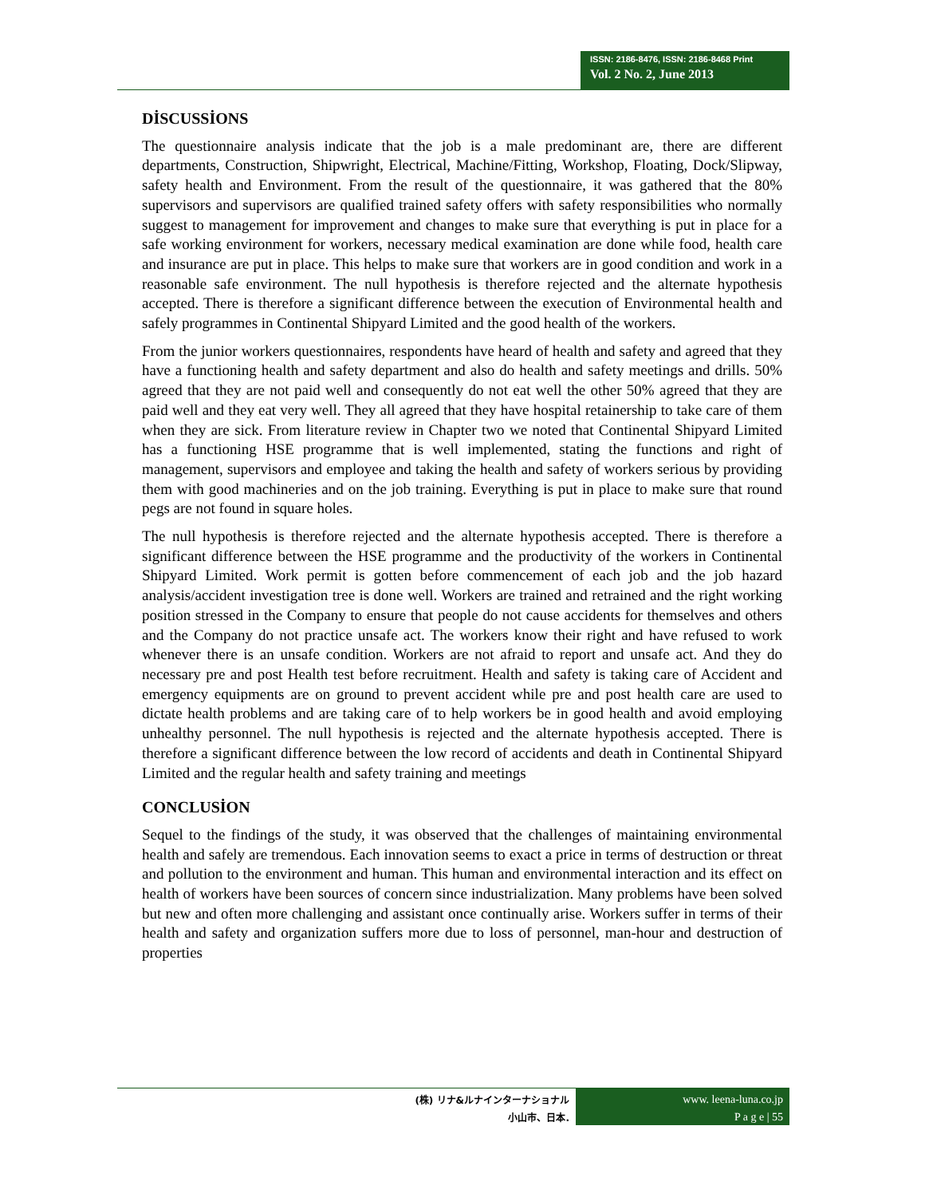ISSN: 2186-8476, ISSN: 2186-8468 Print
Vol. 2 No. 2, June 2013
DİSCUSSİONS
The questionnaire analysis indicate that the job is a male predominant are, there are different departments, Construction, Shipwright, Electrical, Machine/Fitting, Workshop, Floating, Dock/Slipway, safety health and Environment. From the result of the questionnaire, it was gathered that the 80% supervisors and supervisors are qualified trained safety offers with safety responsibilities who normally suggest to management for improvement and changes to make sure that everything is put in place for a safe working environment for workers, necessary medical examination are done while food, health care and insurance are put in place. This helps to make sure that workers are in good condition and work in a reasonable safe environment. The null hypothesis is therefore rejected and the alternate hypothesis accepted. There is therefore a significant difference between the execution of Environmental health and safely programmes in Continental Shipyard Limited and the good health of the workers.
From the junior workers questionnaires, respondents have heard of health and safety and agreed that they have a functioning health and safety department and also do health and safety meetings and drills. 50% agreed that they are not paid well and consequently do not eat well the other 50% agreed that they are paid well and they eat very well. They all agreed that they have hospital retainership to take care of them when they are sick. From literature review in Chapter two we noted that Continental Shipyard Limited has a functioning HSE programme that is well implemented, stating the functions and right of management, supervisors and employee and taking the health and safety of workers serious by providing them with good machineries and on the job training. Everything is put in place to make sure that round pegs are not found in square holes.
The null hypothesis is therefore rejected and the alternate hypothesis accepted. There is therefore a significant difference between the HSE programme and the productivity of the workers in Continental Shipyard Limited. Work permit is gotten before commencement of each job and the job hazard analysis/accident investigation tree is done well. Workers are trained and retrained and the right working position stressed in the Company to ensure that people do not cause accidents for themselves and others and the Company do not practice unsafe act. The workers know their right and have refused to work whenever there is an unsafe condition. Workers are not afraid to report and unsafe act. And they do necessary pre and post Health test before recruitment. Health and safety is taking care of Accident and emergency equipments are on ground to prevent accident while pre and post health care are used to dictate health problems and are taking care of to help workers be in good health and avoid employing unhealthy personnel. The null hypothesis is rejected and the alternate hypothesis accepted. There is therefore a significant difference between the low record of accidents and death in Continental Shipyard Limited and the regular health and safety training and meetings
CONCLUSİON
Sequel to the findings of the study, it was observed that the challenges of maintaining environmental health and safely are tremendous. Each innovation seems to exact a price in terms of destruction or threat and pollution to the environment and human. This human and environmental interaction and its effect on health of workers have been sources of concern since industrialization. Many problems have been solved but new and often more challenging and assistant once continually arise. Workers suffer in terms of their health and safety and organization suffers more due to loss of personnel, man-hour and destruction of properties
(株) リナ&ルナインターナショナル
小山市、日本.
www. leena-luna.co.jp
P a g e | 55